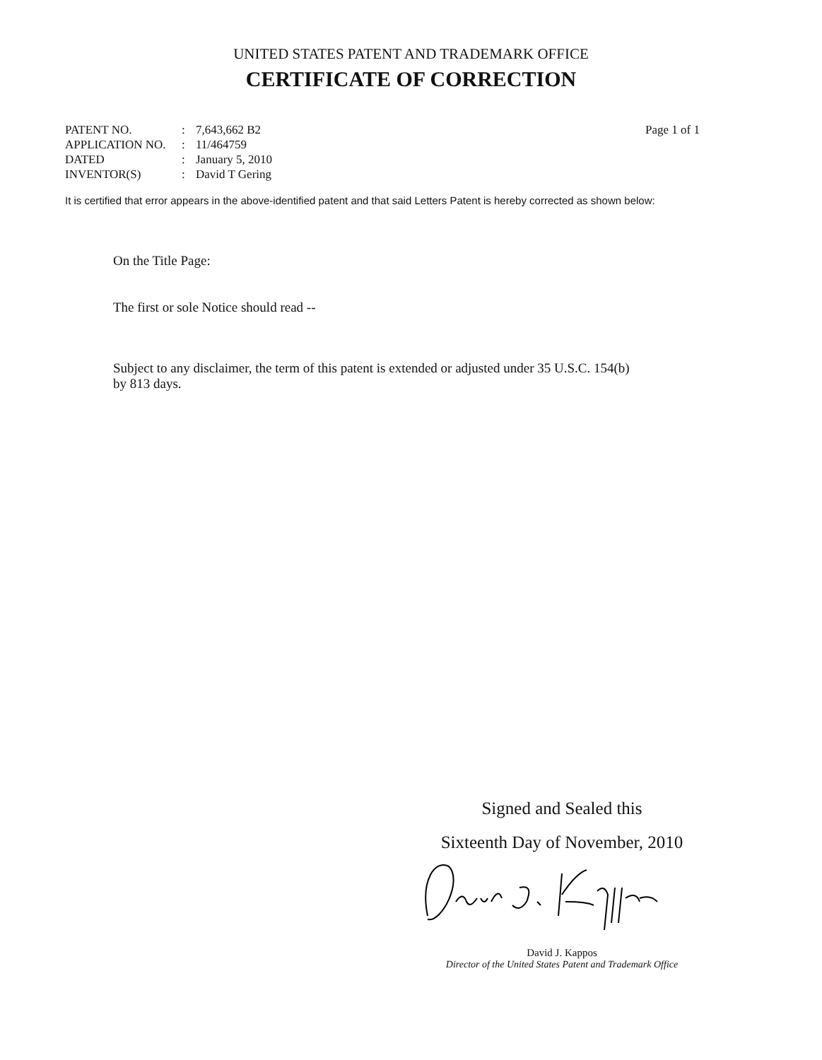UNITED STATES PATENT AND TRADEMARK OFFICE
CERTIFICATE OF CORRECTION
| PATENT NO. | : | 7,643,662 B2 |
| APPLICATION NO. | : | 11/464759 |
| DATED | : | January 5, 2010 |
| INVENTOR(S) | : | David T Gering |
Page 1 of 1
It is certified that error appears in the above-identified patent and that said Letters Patent is hereby corrected as shown below:
On the Title Page:
The first or sole Notice should read --
Subject to any disclaimer, the term of this patent is extended or adjusted under 35 U.S.C. 154(b)
by 813 days.
Signed and Sealed this
Sixteenth Day of November, 2010
David J. Kappos
Director of the United States Patent and Trademark Office